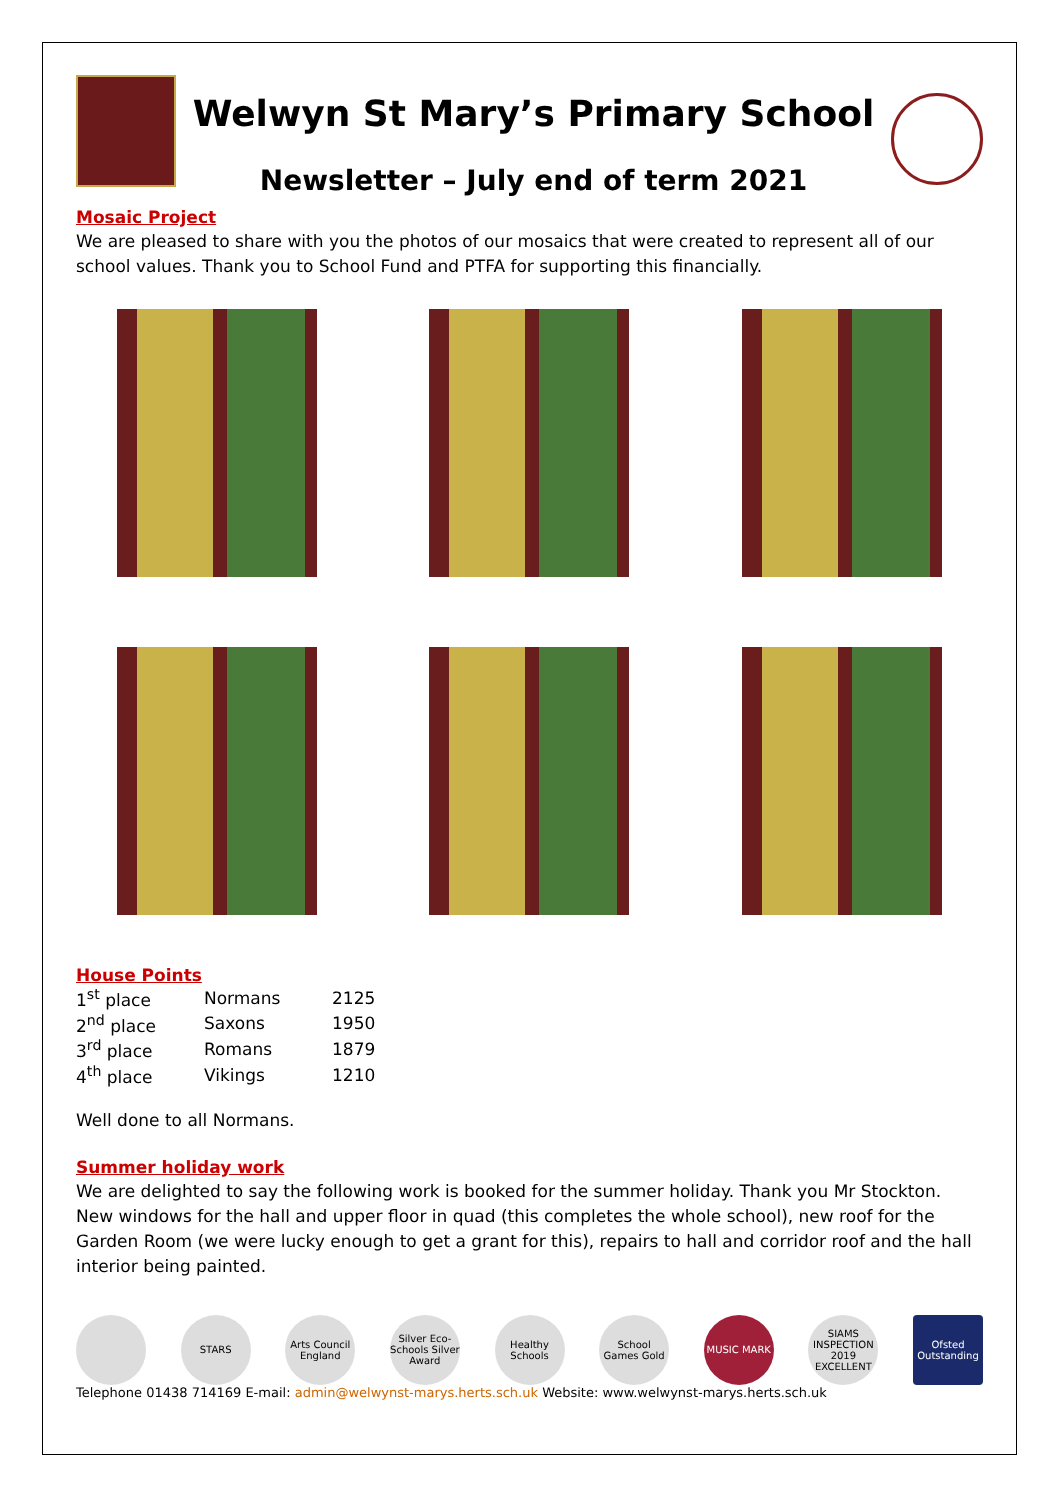Welwyn St Mary’s Primary School
Newsletter – July end of term 2021
Mosaic Project
We are pleased to share with you the photos of our mosaics that were created to represent all of our school values. Thank you to School Fund and PTFA for supporting this financially.
House Points
| 1<sup>st</sup> place | Normans | 2125 |
| 2<sup>nd</sup> place | Saxons | 1950 |
| 3<sup>rd</sup> place | Romans | 1879 |
| 4<sup>th</sup> place | Vikings | 1210 |
Well done to all Normans.
Summer holiday work
We are delighted to say the following work is booked for the summer holiday. Thank you Mr Stockton. New windows for the hall and upper floor in quad (this completes the whole school), new roof for the Garden Room (we were lucky enough to get a grant for this), repairs to hall and corridor roof and the hall interior being painted.
STARS Arts Council England
Silver Eco-Schools Silver Award
Healthy Schools
School Games Gold
MUSIC MARK SIAMS INSPECTION 2019 EXCELLENT
Ofsted Outstanding
Telephone 01438 714169 E-mail: admin@welwynst-marys.herts.sch.uk Website: www.welwynst-marys.herts.sch.uk